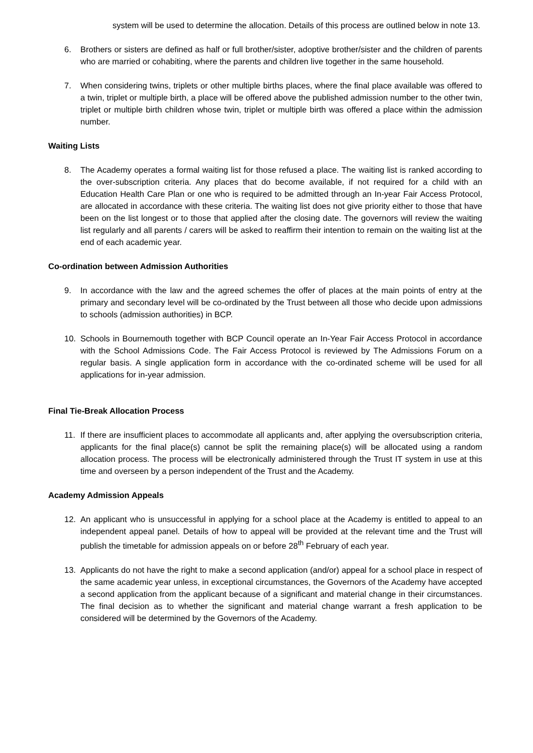system will be used to determine the allocation. Details of this process are outlined below in note 13.
6. Brothers or sisters are defined as half or full brother/sister, adoptive brother/sister and the children of parents who are married or cohabiting, where the parents and children live together in the same household.
7. When considering twins, triplets or other multiple births places, where the final place available was offered to a twin, triplet or multiple birth, a place will be offered above the published admission number to the other twin, triplet or multiple birth children whose twin, triplet or multiple birth was offered a place within the admission number.
Waiting Lists
8. The Academy operates a formal waiting list for those refused a place. The waiting list is ranked according to the over-subscription criteria. Any places that do become available, if not required for a child with an Education Health Care Plan or one who is required to be admitted through an In-year Fair Access Protocol, are allocated in accordance with these criteria. The waiting list does not give priority either to those that have been on the list longest or to those that applied after the closing date. The governors will review the waiting list regularly and all parents / carers will be asked to reaffirm their intention to remain on the waiting list at the end of each academic year.
Co-ordination between Admission Authorities
9. In accordance with the law and the agreed schemes the offer of places at the main points of entry at the primary and secondary level will be co-ordinated by the Trust between all those who decide upon admissions to schools (admission authorities) in BCP.
10. Schools in Bournemouth together with BCP Council operate an In-Year Fair Access Protocol in accordance with the School Admissions Code. The Fair Access Protocol is reviewed by The Admissions Forum on a regular basis. A single application form in accordance with the co-ordinated scheme will be used for all applications for in-year admission.
Final Tie-Break Allocation Process
11. If there are insufficient places to accommodate all applicants and, after applying the oversubscription criteria, applicants for the final place(s) cannot be split the remaining place(s) will be allocated using a random allocation process. The process will be electronically administered through the Trust IT system in use at this time and overseen by a person independent of the Trust and the Academy.
Academy Admission Appeals
12. An applicant who is unsuccessful in applying for a school place at the Academy is entitled to appeal to an independent appeal panel. Details of how to appeal will be provided at the relevant time and the Trust will publish the timetable for admission appeals on or before 28<sup>th</sup> February of each year.
13. Applicants do not have the right to make a second application (and/or) appeal for a school place in respect of the same academic year unless, in exceptional circumstances, the Governors of the Academy have accepted a second application from the applicant because of a significant and material change in their circumstances. The final decision as to whether the significant and material change warrant a fresh application to be considered will be determined by the Governors of the Academy.